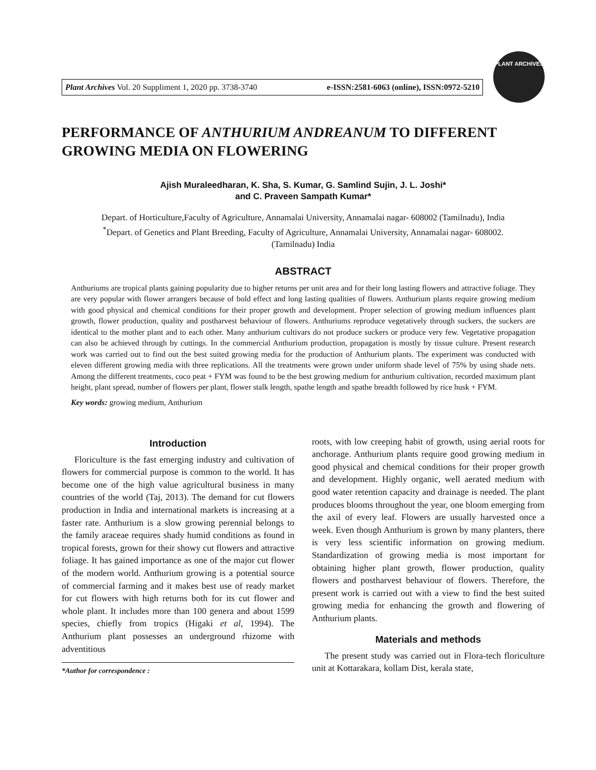Plant Archives Vol. 20 Suppliment 1, 2020 pp. 3738-3740 e-ISSN:2581-6063 (online), ISSN:0972-5210
PLANT ARCHIVES
PERFORMANCE OF ANTHURIUM ANDREANUM TO DIFFERENT GROWING MEDIA ON FLOWERING
Ajish Muraleedharan, K. Sha, S. Kumar, G. Samlind Sujin, J. L. Joshi*
and C. Praveen Sampath Kumar*
Depart. of Horticulture,Faculty of Agriculture, Annamalai University, Annamalai nagar- 608002 (Tamilnadu), India
<sup>*</sup> Depart. of Genetics and Plant Breeding, Faculty of Agriculture, Annamalai University, Annamalai nagar- 608002.
(Tamilnadu) India
ABSTRACT
Anthuriums are tropical plants gaining popularity due to higher returns per unit area and for their long lasting flowers and attractive foliage. They are very popular with flower arrangers because of bold effect and long lasting qualities of flowers. Anthurium plants require growing medium with good physical and chemical conditions for their proper growth and development. Proper selection of growing medium influences plant growth, flower production, quality and postharvest behaviour of flowers. Anthuriums reproduce vegetatively through suckers, the suckers are identical to the mother plant and to each other. Many anthurium cultivars do not produce suckers or produce very few. Vegetative propagation can also be achieved through by cuttings. In the commercial Anthurium production, propagation is mostly by tissue culture. Present research work was carried out to find out the best suited growing media for the production of Anthurium plants. The experiment was conducted with eleven different growing media with three replications. All the treatments were grown under uniform shade level of 75% by using shade nets. Among the different treatments, coco peat + FYM was found to be the best growing medium for anthurium cultivation, recorded maximum plant height, plant spread, number of flowers per plant, flower stalk length, spathe length and spathe breadth followed by rice husk + FYM.
Key words: growing medium, Anthurium
Introduction
Floriculture is the fast emerging industry and cultivation of flowers for commercial purpose is common to the world. It has become one of the high value agricultural business in many countries of the world (Taj, 2013). The demand for cut flowers production in India and international markets is increasing at a faster rate. Anthurium is a slow growing perennial belongs to the family araceae requires shady humid conditions as found in tropical forests, grown for their showy cut flowers and attractive foliage. It has gained importance as one of the major cut flower of the modern world. Anthurium growing is a potential source of commercial farming and it makes best use of ready market for cut flowers with high returns both for its cut flower and whole plant. It includes more than 100 genera and about 1599 species, chiefly from tropics (Higaki et al, 1994). The Anthurium plant possesses an underground rhizome with adventitious
*Author for correspondence :
roots, with low creeping habit of growth, using aerial roots for anchorage. Anthurium plants require good growing medium in good physical and chemical conditions for their proper growth and development. Highly organic, well aerated medium with good water retention capacity and drainage is needed. The plant produces blooms throughout the year, one bloom emerging from the axil of every leaf. Flowers are usually harvested once a week. Even though Anthurium is grown by many planters, there is very less scientific information on growing medium. Standardization of growing media is most important for obtaining higher plant growth, flower production, quality flowers and postharvest behaviour of flowers. Therefore, the present work is carried out with a view to find the best suited growing media for enhancing the growth and flowering of Anthurium plants.
Materials and methods
The present study was carried out in Flora-tech floriculture unit at Kottarakara, kollam Dist, kerala state,